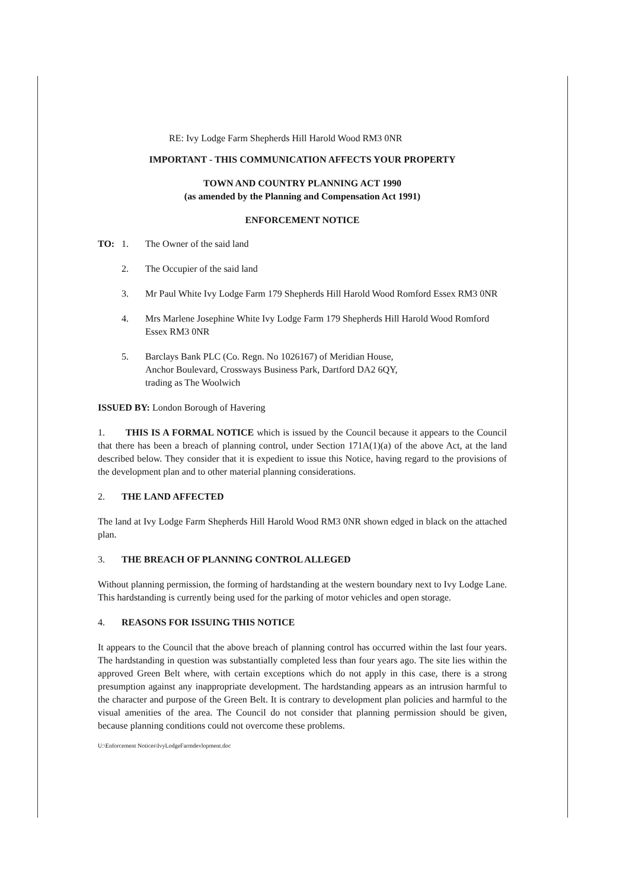RE: Ivy Lodge Farm Shepherds Hill Harold Wood RM3 0NR
IMPORTANT - THIS COMMUNICATION AFFECTS YOUR PROPERTY
TOWN AND COUNTRY PLANNING ACT 1990
(as amended by the Planning and Compensation Act 1991)
ENFORCEMENT NOTICE
TO: 1. The Owner of the said land
2. The Occupier of the said land
3. Mr Paul White Ivy Lodge Farm 179 Shepherds Hill Harold Wood Romford Essex RM3 0NR
4. Mrs Marlene Josephine White Ivy Lodge Farm 179 Shepherds Hill Harold Wood Romford Essex RM3 0NR
5. Barclays Bank PLC (Co. Regn. No 1026167) of Meridian House,
Anchor Boulevard, Crossways Business Park, Dartford DA2 6QY,
trading as The Woolwich
ISSUED BY: London Borough of Havering
1. THIS IS A FORMAL NOTICE which is issued by the Council because it appears to the Council that there has been a breach of planning control, under Section 171A(1)(a) of the above Act, at the land described below. They consider that it is expedient to issue this Notice, having regard to the provisions of the development plan and to other material planning considerations.
2. THE LAND AFFECTED
The land at Ivy Lodge Farm Shepherds Hill Harold Wood RM3 0NR shown edged in black on the attached plan.
3. THE BREACH OF PLANNING CONTROL ALLEGED
Without planning permission, the forming of hardstanding at the western boundary next to Ivy Lodge Lane. This hardstanding is currently being used for the parking of motor vehicles and open storage.
4. REASONS FOR ISSUING THIS NOTICE
It appears to the Council that the above breach of planning control has occurred within the last four years. The hardstanding in question was substantially completed less than four years ago. The site lies within the approved Green Belt where, with certain exceptions which do not apply in this case, there is a strong presumption against any inappropriate development. The hardstanding appears as an intrusion harmful to the character and purpose of the Green Belt. It is contrary to development plan policies and harmful to the visual amenities of the area. The Council do not consider that planning permission should be given, because planning conditions could not overcome these problems.
U:\Enforcement Notices\IvyLodgeFarmdevlopment.doc